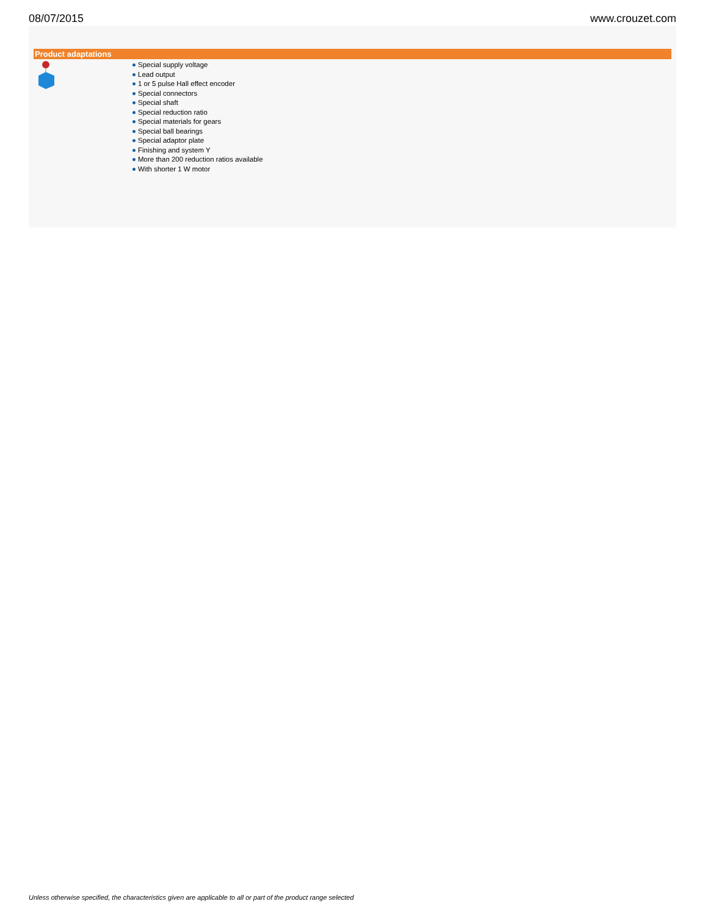08/07/2015 www.crouzet.com
Product adaptations
Special supply voltage
Lead output
1 or 5 pulse Hall effect encoder
Special connectors
Special shaft
Special reduction ratio
Special materials for gears
Special ball bearings
Special adaptor plate
Finishing and system Y
More than 200 reduction ratios available
With shorter 1 W motor
Unless otherwise specified, the characteristics given are applicable to all or part of the product range selected